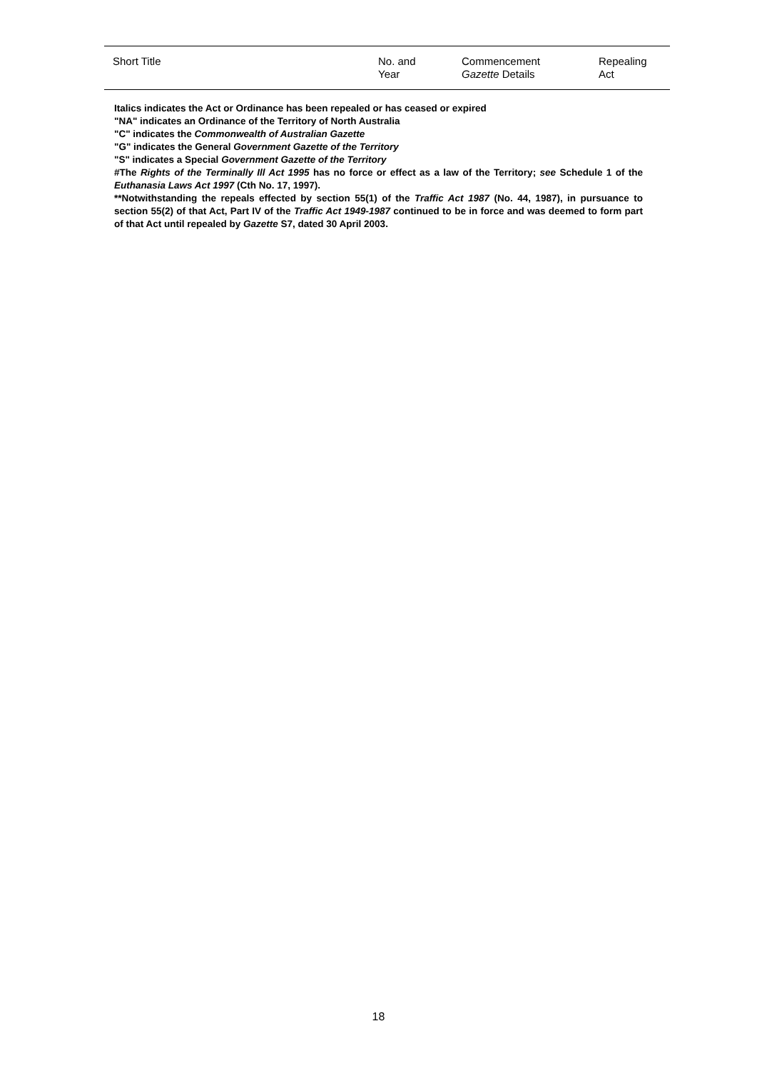| Short Title | No. and Year | Commencement Gazette Details | Repealing Act |
| --- | --- | --- | --- |
Italics indicates the Act or Ordinance has been repealed or has ceased or expired
"NA" indicates an Ordinance of the Territory of North Australia
"C" indicates the Commonwealth of Australian Gazette
"G" indicates the General Government Gazette of the Territory
"S" indicates a Special Government Gazette of the Territory
#The Rights of the Terminally Ill Act 1995 has no force or effect as a law of the Territory; see Schedule 1 of the Euthanasia Laws Act 1997 (Cth No. 17, 1997).
**Notwithstanding the repeals effected by section 55(1) of the Traffic Act 1987 (No. 44, 1987), in pursuance to section 55(2) of that Act, Part IV of the Traffic Act 1949-1987 continued to be in force and was deemed to form part of that Act until repealed by Gazette S7, dated 30 April 2003.
18